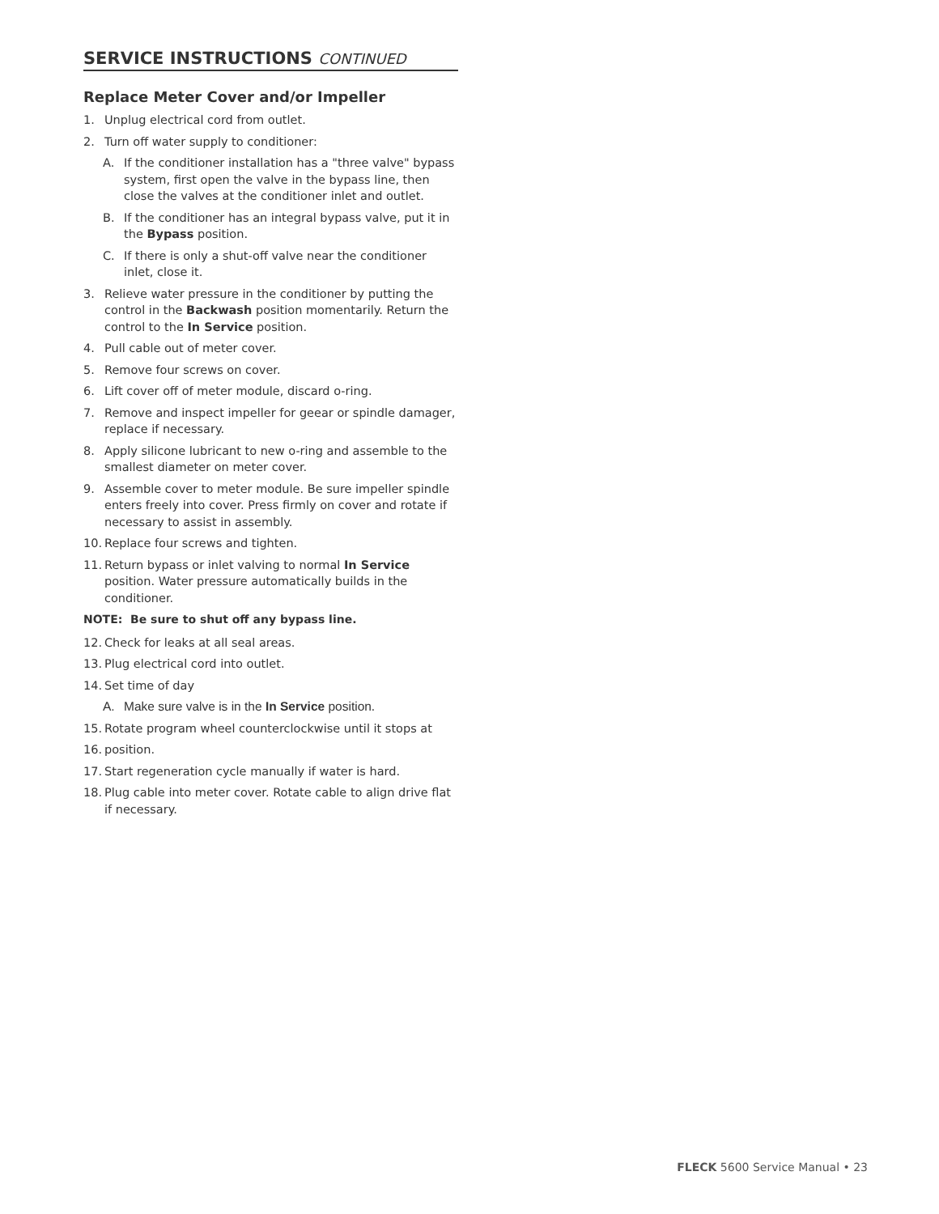SERVICE INSTRUCTIONS CONTINUED
Replace Meter Cover and/or Impeller
1. Unplug electrical cord from outlet.
2. Turn off water supply to conditioner:
A. If the conditioner installation has a "three valve" bypass system, first open the valve in the bypass line, then close the valves at the conditioner inlet and outlet.
B. If the conditioner has an integral bypass valve, put it in the Bypass position.
C. If there is only a shut-off valve near the conditioner inlet, close it.
3. Relieve water pressure in the conditioner by putting the control in the Backwash position momentarily. Return the control to the In Service position.
4. Pull cable out of meter cover.
5. Remove four screws on cover.
6. Lift cover off of meter module, discard o-ring.
7. Remove and inspect impeller for geear or spindle damager, replace if necessary.
8. Apply silicone lubricant to new o-ring and assemble to the smallest diameter on meter cover.
9. Assemble cover to meter module. Be sure impeller spindle enters freely into cover. Press firmly on cover and rotate if necessary to assist in assembly.
10. Replace four screws and tighten.
11. Return bypass or inlet valving to normal In Service position. Water pressure automatically builds in the conditioner.
NOTE: Be sure to shut off any bypass line.
12. Check for leaks at all seal areas.
13. Plug electrical cord into outlet.
14. Set time of day
A. Make sure valve is in the In Service position.
15. Rotate program wheel counterclockwise until it stops at
16. position.
17. Start regeneration cycle manually if water is hard.
18. Plug cable into meter cover. Rotate cable to align drive flat if necessary.
FLECK 5600 Service Manual • 23